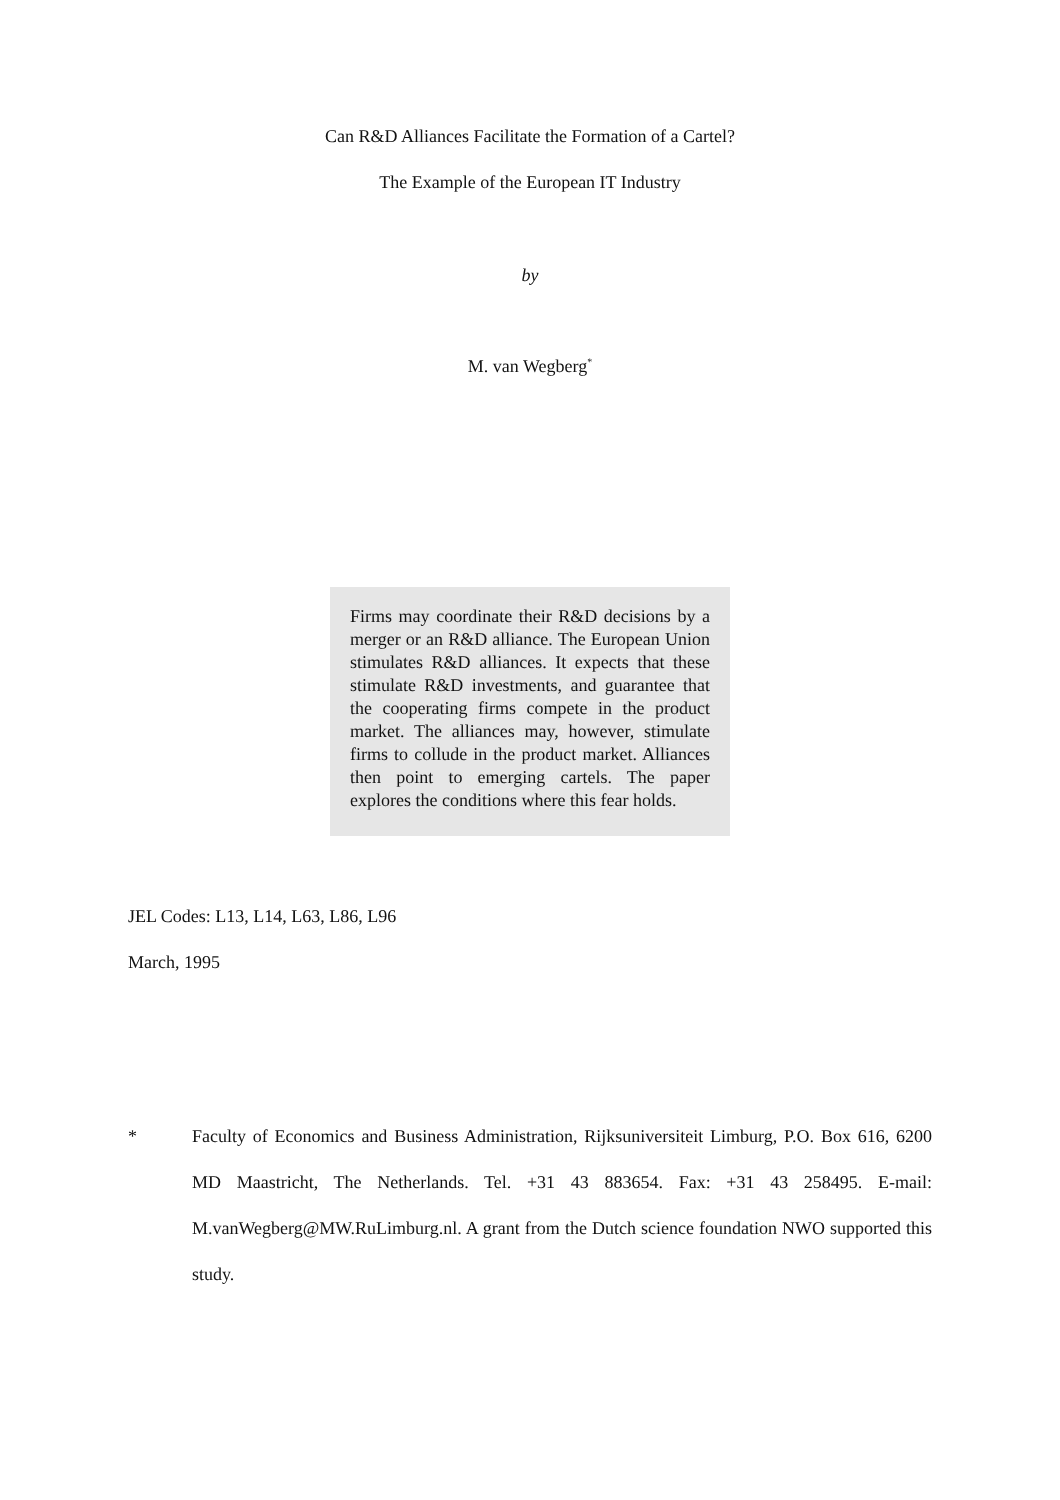Can R&D Alliances Facilitate the Formation of a Cartel?
The Example of the European IT Industry
by
M. van Wegberg<sup>*</sup>
Firms may coordinate their R&D decisions by a merger or an R&D alliance. The European Union stimulates R&D alliances. It expects that these stimulate R&D investments, and guarantee that the cooperating firms compete in the product market. The alliances may, however, stimulate firms to collude in the product market. Alliances then point to emerging cartels. The paper explores the conditions where this fear holds.
JEL Codes: L13, L14, L63, L86, L96
March, 1995
* Faculty of Economics and Business Administration, Rijksuniversiteit Limburg, P.O. Box 616, 6200 MD Maastricht, The Netherlands. Tel. +31 43 883654. Fax: +31 43 258495. E-mail: M.vanWegberg@MW.RuLimburg.nl. A grant from the Dutch science foundation NWO supported this study.